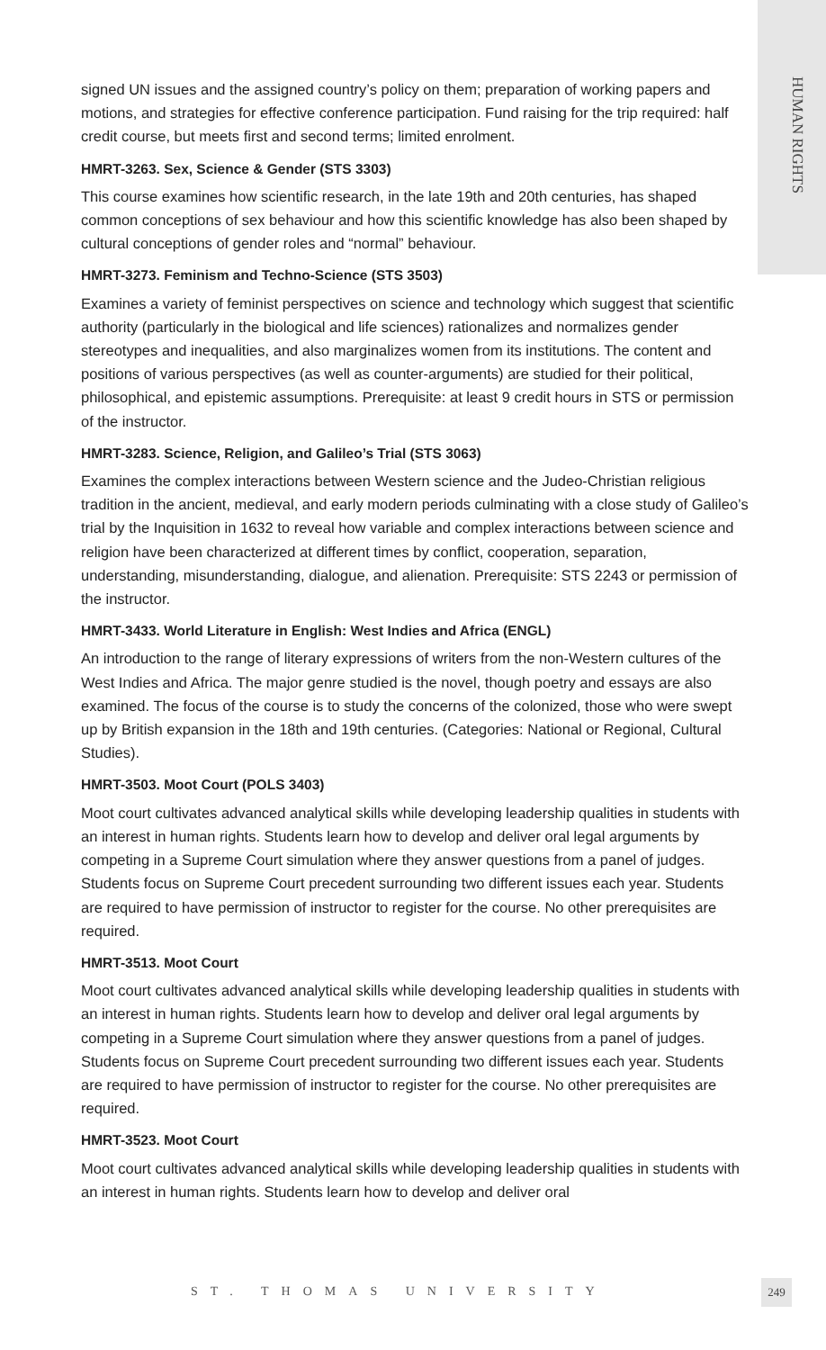HUMAN RIGHTS
signed UN issues and the assigned country’s policy on them; preparation of working papers and motions, and strategies for effective conference participation. Fund raising for the trip required: half credit course, but meets first and second terms; limited enrolment.
HMRT-3263. Sex, Science & Gender (STS 3303)
This course examines how scientific research, in the late 19th and 20th centuries, has shaped common conceptions of sex behaviour and how this scientific knowledge has also been shaped by cultural conceptions of gender roles and “normal” behaviour.
HMRT-3273. Feminism and Techno-Science (STS 3503)
Examines a variety of feminist perspectives on science and technology which suggest that scientific authority (particularly in the biological and life sciences) rationalizes and normalizes gender stereotypes and inequalities, and also marginalizes women from its institutions. The content and positions of various perspectives (as well as counter-arguments) are studied for their political, philosophical, and epistemic assumptions. Prerequisite: at least 9 credit hours in STS or permission of the instructor.
HMRT-3283. Science, Religion, and Galileo’s Trial (STS 3063)
Examines the complex interactions between Western science and the Judeo-Christian religious tradition in the ancient, medieval, and early modern periods culminating with a close study of Galileo’s trial by the Inquisition in 1632 to reveal how variable and complex interactions between science and religion have been characterized at different times by conflict, cooperation, separation, understanding, misunderstanding, dialogue, and alienation. Prerequisite: STS 2243 or permission of the instructor.
HMRT-3433. World Literature in English: West Indies and Africa (ENGL)
An introduction to the range of literary expressions of writers from the non-Western cultures of the West Indies and Africa. The major genre studied is the novel, though poetry and essays are also examined. The focus of the course is to study the concerns of the colonized, those who were swept up by British expansion in the 18th and 19th centuries. (Categories: National or Regional, Cultural Studies).
HMRT-3503. Moot Court (POLS 3403)
Moot court cultivates advanced analytical skills while developing leadership qualities in students with an interest in human rights. Students learn how to develop and deliver oral legal arguments by competing in a Supreme Court simulation where they answer questions from a panel of judges. Students focus on Supreme Court precedent surrounding two different issues each year. Students are required to have permission of instructor to register for the course. No other prerequisites are required.
HMRT-3513. Moot Court
Moot court cultivates advanced analytical skills while developing leadership qualities in students with an interest in human rights. Students learn how to develop and deliver oral legal arguments by competing in a Supreme Court simulation where they answer questions from a panel of judges. Students focus on Supreme Court precedent surrounding two different issues each year. Students are required to have permission of instructor to register for the course. No other prerequisites are required.
HMRT-3523. Moot Court
Moot court cultivates advanced analytical skills while developing leadership qualities in students with an interest in human rights. Students learn how to develop and deliver oral
ST. THOMAS UNIVERSITY 249